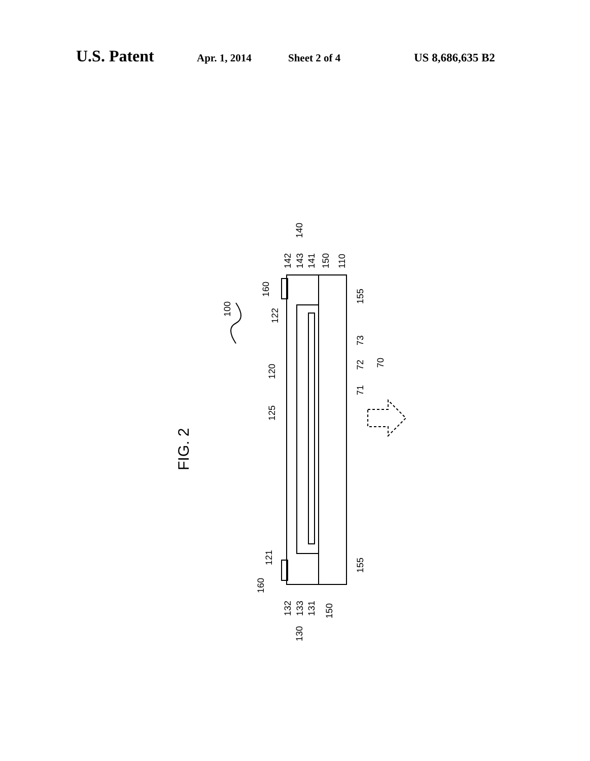U.S. Patent Apr. 1, 2014 Sheet 2 of 4 US 8,686,635 B2
FIG. 2
140
142
143
141
150
110
160
122
155
100
73
72
70
71
120
125
121
155
160
132
133
131
150
130